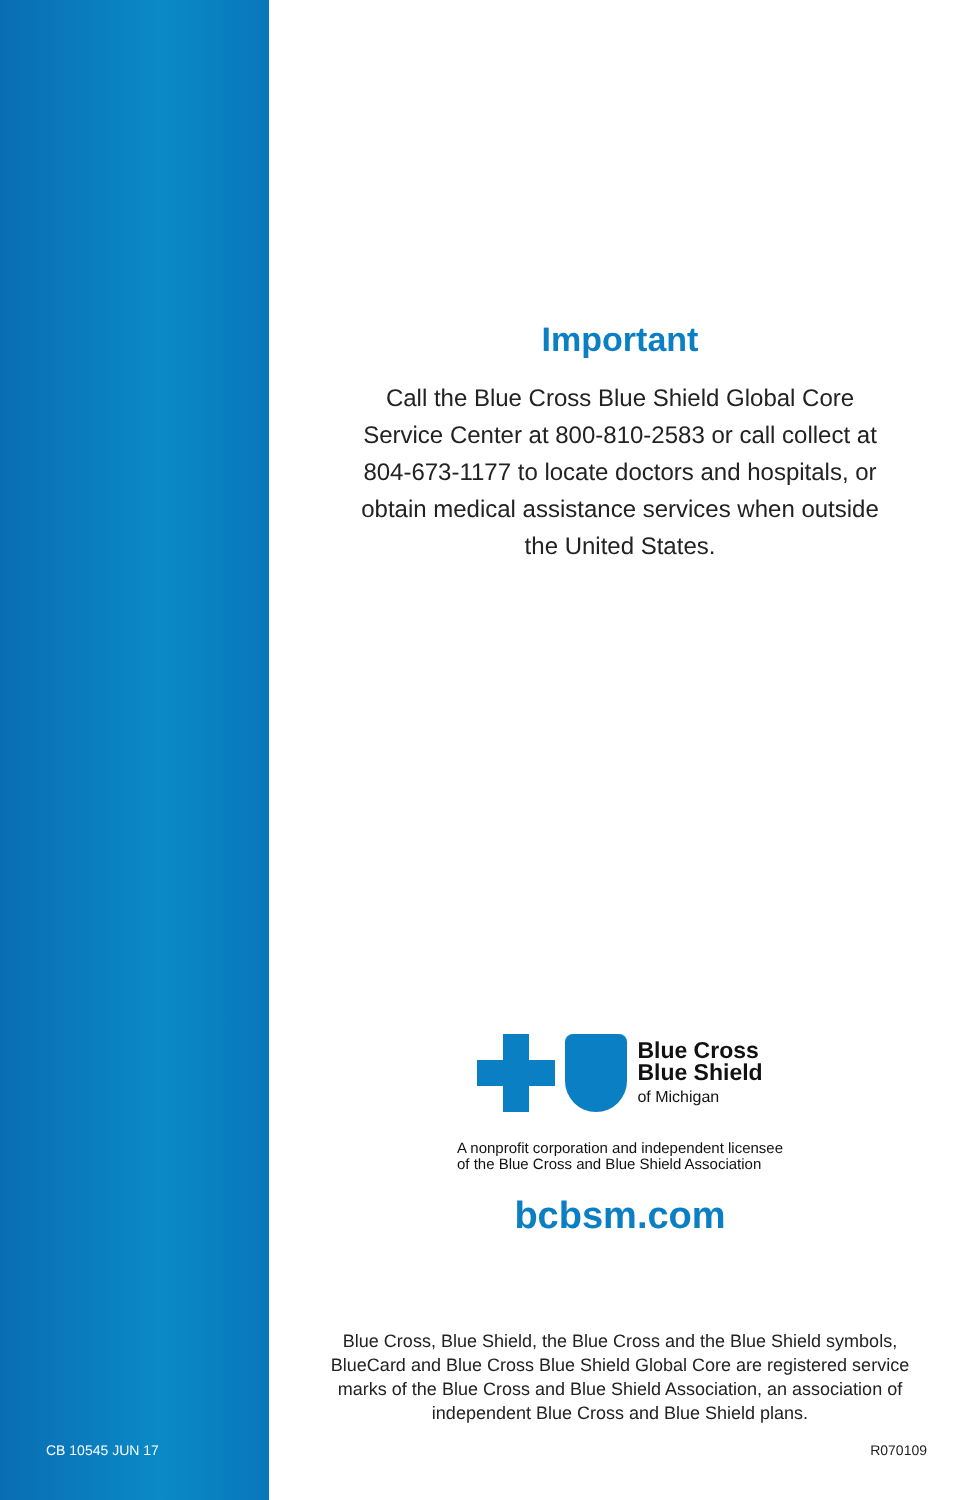CB 10545 JUN 17
Important
Call the Blue Cross Blue Shield Global Core Service Center at 800-810-2583 or call collect at 804-673-1177 to locate doctors and hospitals, or obtain medical assistance services when outside the United States.
Blue Cross
Blue Shield
of Michigan
A nonprofit corporation and independent licensee
of the Blue Cross and Blue Shield Association
bcbsm.com
Blue Cross, Blue Shield, the Blue Cross and the Blue Shield symbols, BlueCard and Blue Cross Blue Shield Global Core are registered service marks of the Blue Cross and Blue Shield Association, an association of independent Blue Cross and Blue Shield plans.
R070109